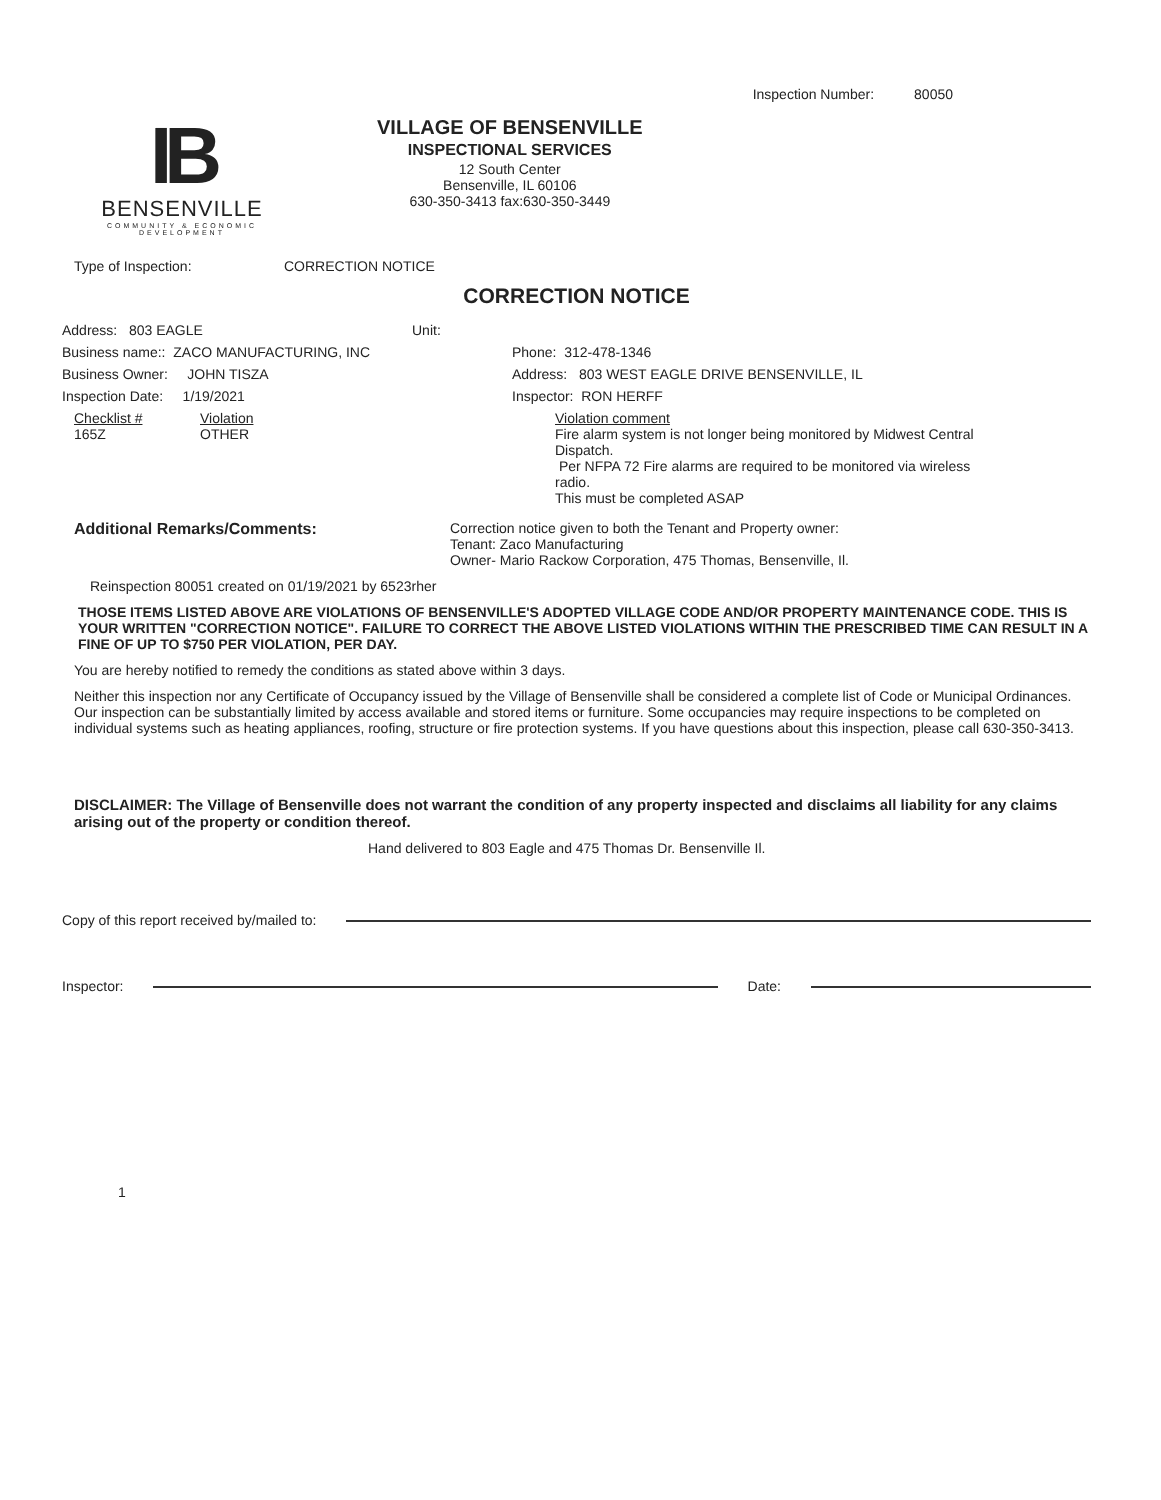Inspection Number: 80050
IB
BENSENVILLE
COMMUNITY & ECONOMIC DEVELOPMENT
VILLAGE OF BENSENVILLE
INSPECTIONAL SERVICES
12 South Center
Bensenville, IL 60106
630-350-3413 fax:630-350-3449
Type of Inspection: CORRECTION NOTICE
CORRECTION NOTICE
Address: 803 EAGLE Unit:
Business name:: ZACO MANUFACTURING, INC Phone: 312-478-1346
Business Owner: JOHN TISZA Address: 803 WEST EAGLE DRIVE BENSENVILLE, IL
Inspection Date: 1/19/2021 Inspector: RON HERFF
Checklist #
165Z Violation
OTHER Violation comment
Fire alarm system is not longer being monitored by Midwest Central Dispatch.
Per NFPA 72 Fire alarms are required to be monitored via wireless radio.
This must be completed ASAP
Additional Remarks/Comments: Correction notice given to both the Tenant and Property owner:
Tenant: Zaco Manufacturing
Owner- Mario Rackow Corporation, 475 Thomas, Bensenville, Il.
Reinspection 80051 created on 01/19/2021 by 6523rher
THOSE ITEMS LISTED ABOVE ARE VIOLATIONS OF BENSENVILLE'S ADOPTED VILLAGE CODE AND/OR PROPERTY MAINTENANCE CODE. THIS IS YOUR WRITTEN "CORRECTION NOTICE". FAILURE TO CORRECT THE ABOVE LISTED VIOLATIONS WITHIN THE PRESCRIBED TIME CAN RESULT IN A FINE OF UP TO $750 PER VIOLATION, PER DAY.
You are hereby notified to remedy the conditions as stated above within 3 days.
Neither this inspection nor any Certificate of Occupancy issued by the Village of Bensenville shall be considered a complete list of Code or Municipal Ordinances. Our inspection can be substantially limited by access available and stored items or furniture. Some occupancies may require inspections to be completed on individual systems such as heating appliances, roofing, structure or fire protection systems. If you have questions about this inspection, please call 630-350-3413.
DISCLAIMER: The Village of Bensenville does not warrant the condition of any property inspected and disclaims all liability for any claims arising out of the property or condition thereof.
Hand delivered to 803 Eagle and 475 Thomas Dr. Bensenville Il.
Copy of this report received by/mailed to:
Inspector: Date:
1